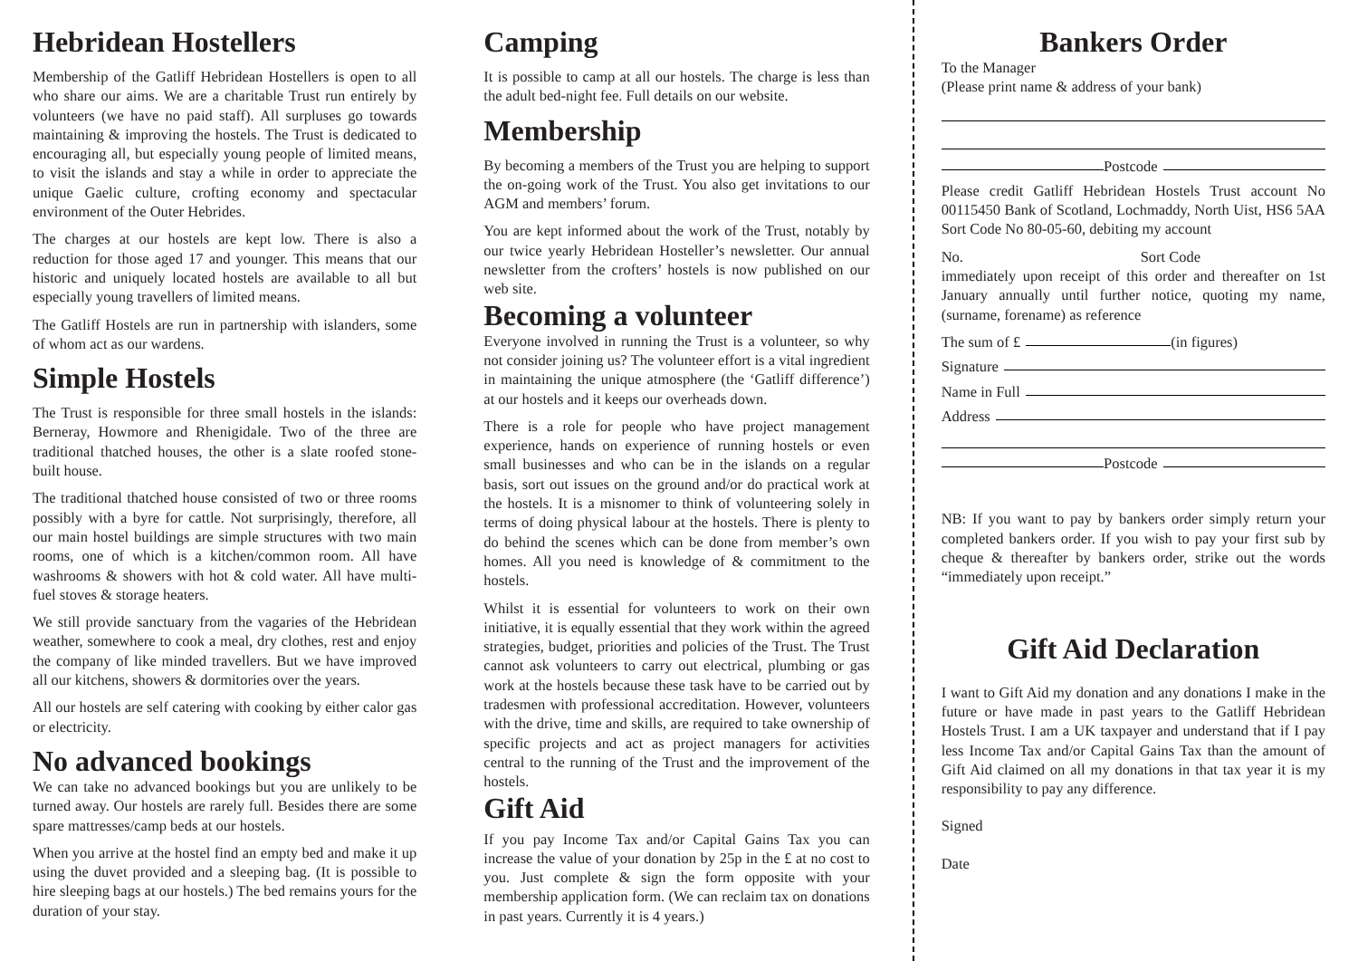Hebridean Hostellers
Membership of the Gatliff Hebridean Hostellers is open to all who share our aims. We are a charitable Trust run entirely by volunteers (we have no paid staff). All surpluses go towards maintaining & improving the hostels. The Trust is dedicated to encouraging all, but especially young people of limited means, to visit the islands and stay a while in order to appreciate the unique Gaelic culture, crofting economy and spectacular environment of the Outer Hebrides.
The charges at our hostels are kept low. There is also a reduction for those aged 17 and younger. This means that our historic and uniquely located hostels are available to all but especially young travellers of limited means.
The Gatliff Hostels are run in partnership with islanders, some of whom act as our wardens.
Simple Hostels
The Trust is responsible for three small hostels in the islands: Berneray, Howmore and Rhenigidale. Two of the three are traditional thatched houses, the other is a slate roofed stone-built house.
The traditional thatched house consisted of two or three rooms possibly with a byre for cattle. Not surprisingly, therefore, all our main hostel buildings are simple structures with two main rooms, one of which is a kitchen/common room. All have washrooms & showers with hot & cold water. All have multi-fuel stoves & storage heaters.
We still provide sanctuary from the vagaries of the Hebridean weather, somewhere to cook a meal, dry clothes, rest and enjoy the company of like minded travellers. But we have improved all our kitchens, showers & dormitories over the years.
All our hostels are self catering with cooking by either calor gas or electricity.
No advanced bookings
We can take no advanced bookings but you are unlikely to be turned away. Our hostels are rarely full. Besides there are some spare mattresses/camp beds at our hostels.
When you arrive at the hostel find an empty bed and make it up using the duvet provided and a sleeping bag. (It is possible to hire sleeping bags at our hostels.) The bed remains yours for the duration of your stay.
Camping
It is possible to camp at all our hostels. The charge is less than the adult bed-night fee. Full details on our website.
Membership
By becoming a members of the Trust you are helping to support the on-going work of the Trust. You also get invitations to our AGM and members’ forum.
You are kept informed about the work of the Trust, notably by our twice yearly Hebridean Hosteller’s newsletter. Our annual newsletter from the crofters’ hostels is now published on our web site.
Becoming a volunteer
Everyone involved in running the Trust is a volunteer, so why not consider joining us? The volunteer effort is a vital ingredient in maintaining the unique atmosphere (the ‘Gatliff difference’) at our hostels and it keeps our overheads down.
There is a role for people who have project management experience, hands on experience of running hostels or even small businesses and who can be in the islands on a regular basis, sort out issues on the ground and/or do practical work at the hostels. It is a misnomer to think of volunteering solely in terms of doing physical labour at the hostels. There is plenty to do behind the scenes which can be done from member’s own homes. All you need is knowledge of & commitment to the hostels.
Whilst it is essential for volunteers to work on their own initiative, it is equally essential that they work within the agreed strategies, budget, priorities and policies of the Trust. The Trust cannot ask volunteers to carry out electrical, plumbing or gas work at the hostels because these task have to be carried out by tradesmen with professional accreditation. However, volunteers with the drive, time and skills, are required to take ownership of specific projects and act as project managers for activities central to the running of the Trust and the improvement of the hostels.
Gift Aid
If you pay Income Tax and/or Capital Gains Tax you can increase the value of your donation by 25p in the £ at no cost to you. Just complete & sign the form opposite with your membership application form. (We can reclaim tax on donations in past years. Currently it is 4 years.)
Bankers Order
To the Manager
(Please print name & address of your bank)
Postcode
Please credit Gatliff Hebridean Hostels Trust account No 00115450 Bank of Scotland, Lochmaddy, North Uist, HS6 5AA Sort Code No 80-05-60, debiting my account
No. Sort Code
immediately upon receipt of this order and thereafter on 1st January annually until further notice, quoting my name, (surname, forename) as reference
The sum of £ (in figures)
Signature
Name in Full
Address
Postcode
NB: If you want to pay by bankers order simply return your completed bankers order. If you wish to pay your first sub by cheque & thereafter by bankers order, strike out the words “immediately upon receipt.”
Gift Aid Declaration
I want to Gift Aid my donation and any donations I make in the future or have made in past years to the Gatliff Hebridean Hostels Trust. I am a UK taxpayer and understand that if I pay less Income Tax and/or Capital Gains Tax than the amount of Gift Aid claimed on all my donations in that tax year it is my responsibility to pay any difference.
Signed
Date